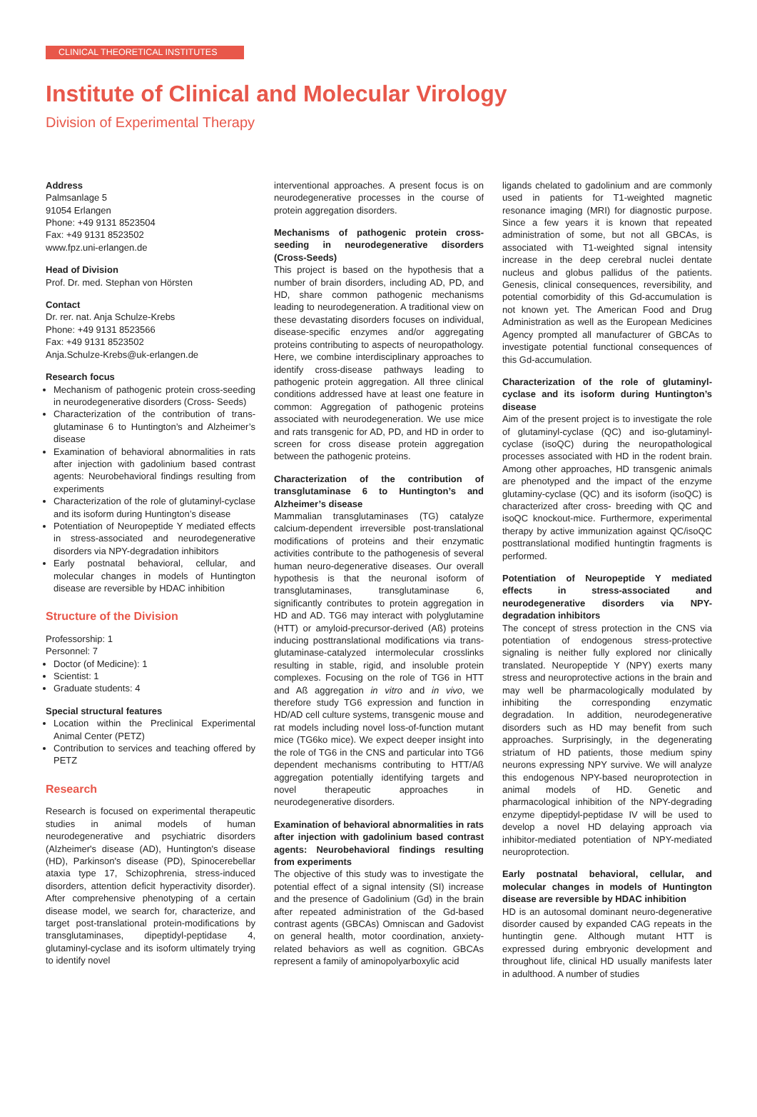CLINICAL THEORETICAL INSTITUTES
Institute of Clinical and Molecular Virology
Division of Experimental Therapy
Address
Palmsanlage 5
91054 Erlangen
Phone: +49 9131 8523504
Fax: +49 9131 8523502
www.fpz.uni-erlangen.de
Head of Division
Prof. Dr. med. Stephan von Hörsten
Contact
Dr. rer. nat. Anja Schulze-Krebs
Phone: +49 9131 8523566
Fax: +49 9131 8523502
Anja.Schulze-Krebs@uk-erlangen.de
Research focus
Mechanism of pathogenic protein cross-seeding in neurodegenerative disorders (Cross- Seeds)
Characterization of the contribution of trans-glutaminase 6 to Huntington’s and Alzheimer’s disease
Examination of behavioral abnormalities in rats after injection with gadolinium based contrast agents: Neurobehavioral findings resulting from experiments
Characterization of the role of glutaminyl-cyclase and its isoform during Huntington’s disease
Potentiation of Neuropeptide Y mediated effects in stress-associated and neurodegenerative disorders via NPY-degradation inhibitors
Early postnatal behavioral, cellular, and molecular changes in models of Huntington disease are reversible by HDAC inhibition
Structure of the Division
Professorship: 1
Personnel: 7
Doctor (of Medicine): 1
Scientist: 1
Graduate students: 4
Special structural features
Location within the Preclinical Experimental Animal Center (PETZ)
Contribution to services and teaching offered by PETZ
Research
Research is focused on experimental therapeutic studies in animal models of human neurodegenerative and psychiatric disorders (Alzheimer's disease (AD), Huntington's disease (HD), Parkinson's disease (PD), Spinocerebellar ataxia type 17, Schizophrenia, stress-induced disorders, attention deficit hyperactivity disorder). After comprehensive phenotyping of a certain disease model, we search for, characterize, and target post-translational protein-modifications by transglutaminases, dipeptidyl-peptidase 4, glutaminyl-cyclase and its isoform ultimately trying to identify novel
interventional approaches. A present focus is on neurodegenerative processes in the course of protein aggregation disorders.
Mechanisms of pathogenic protein cross-seeding in neurodegenerative disorders (Cross-Seeds)
This project is based on the hypothesis that a number of brain disorders, including AD, PD, and HD, share common pathogenic mechanisms leading to neurodegeneration. A traditional view on these devastating disorders focuses on individual, disease-specific enzymes and/or aggregating proteins contributing to aspects of neuropathology. Here, we combine interdisciplinary approaches to identify cross-disease pathways leading to pathogenic protein aggregation. All three clinical conditions addressed have at least one feature in common: Aggregation of pathogenic proteins associated with neurodegeneration. We use mice and rats transgenic for AD, PD, and HD in order to screen for cross disease protein aggregation between the pathogenic proteins.
Characterization of the contribution of transglutaminase 6 to Huntington’s and Alzheimer’s disease
Mammalian transglutaminases (TG) catalyze calcium-dependent irreversible post-translational modifications of proteins and their enzymatic activities contribute to the pathogenesis of several human neuro-degenerative diseases. Our overall hypothesis is that the neuronal isoform of transglutaminases, transglutaminase 6, significantly contributes to protein aggregation in HD and AD. TG6 may interact with polyglutamine (HTT) or amyloid-precursor-derived (Aß) proteins inducing posttranslational modifications via trans-glutaminase-catalyzed intermolecular crosslinks resulting in stable, rigid, and insoluble protein complexes. Focusing on the role of TG6 in HTT and Aß aggregation in vitro and in vivo, we therefore study TG6 expression and function in HD/AD cell culture systems, transgenic mouse and rat models including novel loss-of-function mutant mice (TG6ko mice). We expect deeper insight into the role of TG6 in the CNS and particular into TG6 dependent mechanisms contributing to HTT/Aß aggregation potentially identifying targets and novel therapeutic approaches in neurodegenerative disorders.
Examination of behavioral abnormalities in rats after injection with gadolinium based contrast agents: Neurobehavioral findings resulting from experiments
The objective of this study was to investigate the potential effect of a signal intensity (SI) increase and the presence of Gadolinium (Gd) in the brain after repeated administration of the Gd-based contrast agents (GBCAs) Omniscan and Gadovist on general health, motor coordination, anxiety-related behaviors as well as cognition. GBCAs represent a family of aminopolyarboxylic acid
ligands chelated to gadolinium and are commonly used in patients for T1-weighted magnetic resonance imaging (MRI) for diagnostic purpose. Since a few years it is known that repeated administration of some, but not all GBCAs, is associated with T1-weighted signal intensity increase in the deep cerebral nuclei dentate nucleus and globus pallidus of the patients. Genesis, clinical consequences, reversibility, and potential comorbidity of this Gd-accumulation is not known yet. The American Food and Drug Administration as well as the European Medicines Agency prompted all manufacturer of GBCAs to investigate potential functional consequences of this Gd-accumulation.
Characterization of the role of glutaminyl-cyclase and its isoform during Huntington’s disease
Aim of the present project is to investigate the role of glutaminyl-cyclase (QC) and iso-glutaminyl-cyclase (isoQC) during the neuropathological processes associated with HD in the rodent brain. Among other approaches, HD transgenic animals are phenotyped and the impact of the enzyme glutaminy-cyclase (QC) and its isoform (isoQC) is characterized after cross- breeding with QC and isoQC knockout-mice. Furthermore, experimental therapy by active immunization against QC/isoQC posttranslational modified huntingtin fragments is performed.
Potentiation of Neuropeptide Y mediated effects in stress-associated and neurodegenerative disorders via NPY-degradation inhibitors
The concept of stress protection in the CNS via potentiation of endogenous stress-protective signaling is neither fully explored nor clinically translated. Neuropeptide Y (NPY) exerts many stress and neuroprotective actions in the brain and may well be pharmacologically modulated by inhibiting the corresponding enzymatic degradation. In addition, neurodegenerative disorders such as HD may benefit from such approaches. Surprisingly, in the degenerating striatum of HD patients, those medium spiny neurons expressing NPY survive. We will analyze this endogenous NPY-based neuroprotection in animal models of HD. Genetic and pharmacological inhibition of the NPY-degrading enzyme dipeptidyl-peptidase IV will be used to develop a novel HD delaying approach via inhibitor-mediated potentiation of NPY-mediated neuroprotection.
Early postnatal behavioral, cellular, and molecular changes in models of Huntington disease are reversible by HDAC inhibition
HD is an autosomal dominant neuro-degenerative disorder caused by expanded CAG repeats in the huntingtin gene. Although mutant HTT is expressed during embryonic development and throughout life, clinical HD usually manifests later in adulthood. A number of studies